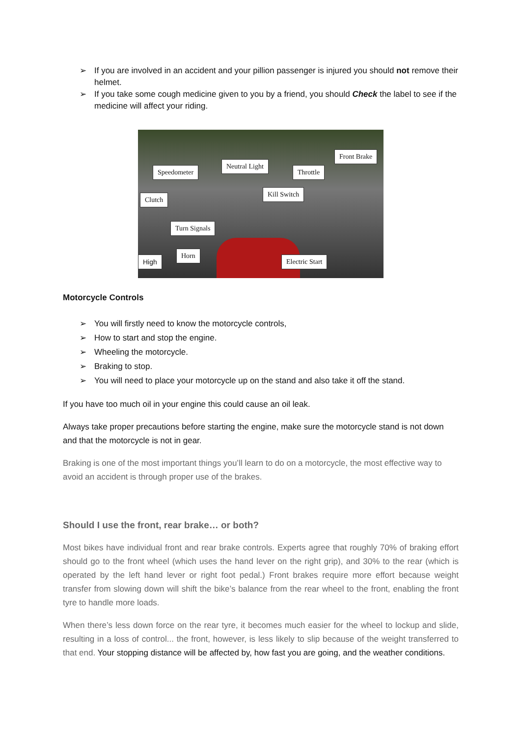➢ If you are involved in an accident and your pillion passenger is injured you should not remove their helmet.
➢ If you take some cough medicine given to you by a friend, you should Check the label to see if the medicine will affect your riding.
Front Brake
Speedometer
Neutral Light
Throttle
Kill Switch
Clutch
Turn Signals
Horn
High Electric Start
Motorcycle Controls
➢ You will firstly need to know the motorcycle controls,
➢ How to start and stop the engine.
➢ Wheeling the motorcycle.
➢ Braking to stop.
➢ You will need to place your motorcycle up on the stand and also take it off the stand.
If you have too much oil in your engine this could cause an oil leak.
Always take proper precautions before starting the engine, make sure the motorcycle stand is not down and that the motorcycle is not in gear.
Braking is one of the most important things you’ll learn to do on a motorcycle, the most effective way to avoid an accident is through proper use of the brakes.
Should I use the front, rear brake… or both?
Most bikes have individual front and rear brake controls. Experts agree that roughly 70% of braking effort should go to the front wheel (which uses the hand lever on the right grip), and 30% to the rear (which is operated by the left hand lever or right foot pedal.) Front brakes require more effort because weight transfer from slowing down will shift the bike’s balance from the rear wheel to the front, enabling the front tyre to handle more loads.
When there’s less down force on the rear tyre, it becomes much easier for the wheel to lockup and slide, resulting in a loss of control... the front, however, is less likely to slip because of the weight transferred to that end. Your stopping distance will be affected by, how fast you are going, and the weather conditions.